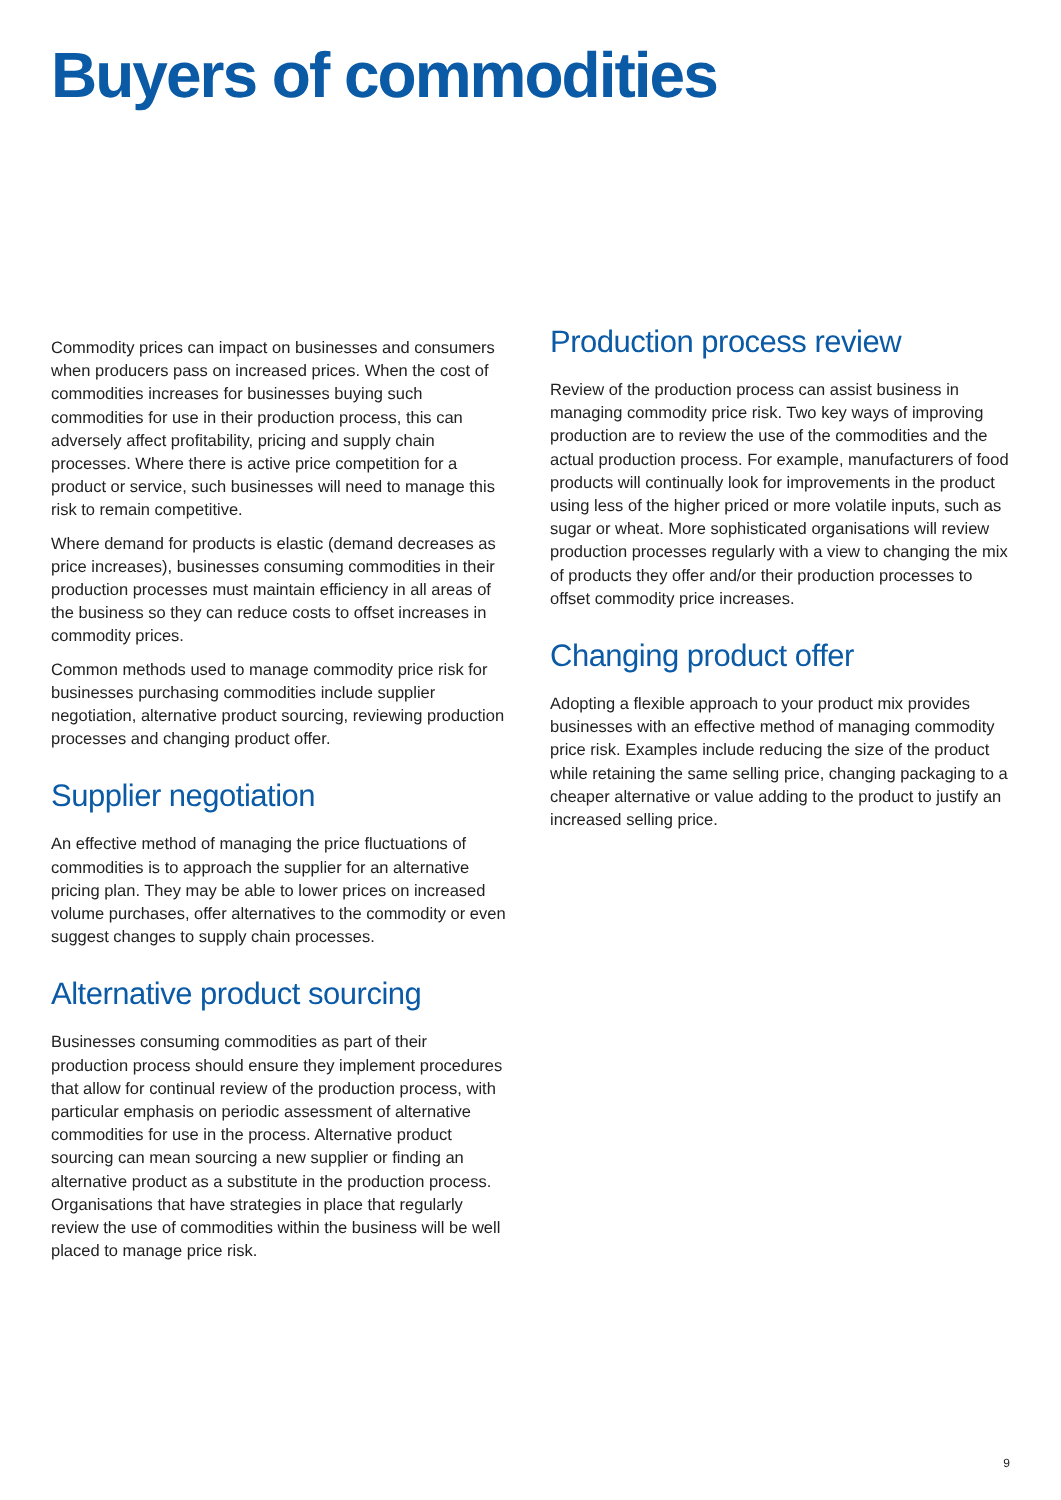Buyers of commodities
Commodity prices can impact on businesses and consumers when producers pass on increased prices. When the cost of commodities increases for businesses buying such commodities for use in their production process, this can adversely affect profitability, pricing and supply chain processes. Where there is active price competition for a product or service, such businesses will need to manage this risk to remain competitive.
Where demand for products is elastic (demand decreases as price increases), businesses consuming commodities in their production processes must maintain efficiency in all areas of the business so they can reduce costs to offset increases in commodity prices.
Common methods used to manage commodity price risk for businesses purchasing commodities include supplier negotiation, alternative product sourcing, reviewing production processes and changing product offer.
Supplier negotiation
An effective method of managing the price fluctuations of commodities is to approach the supplier for an alternative pricing plan. They may be able to lower prices on increased volume purchases, offer alternatives to the commodity or even suggest changes to supply chain processes.
Alternative product sourcing
Businesses consuming commodities as part of their production process should ensure they implement procedures that allow for continual review of the production process, with particular emphasis on periodic assessment of alternative commodities for use in the process. Alternative product sourcing can mean sourcing a new supplier or finding an alternative product as a substitute in the production process. Organisations that have strategies in place that regularly review the use of commodities within the business will be well placed to manage price risk.
Production process review
Review of the production process can assist business in managing commodity price risk. Two key ways of improving production are to review the use of the commodities and the actual production process. For example, manufacturers of food products will continually look for improvements in the product using less of the higher priced or more volatile inputs, such as sugar or wheat. More sophisticated organisations will review production processes regularly with a view to changing the mix of products they offer and/or their production processes to offset commodity price increases.
Changing product offer
Adopting a flexible approach to your product mix provides businesses with an effective method of managing commodity price risk. Examples include reducing the size of the product while retaining the same selling price, changing packaging to a cheaper alternative or value adding to the product to justify an increased selling price.
9